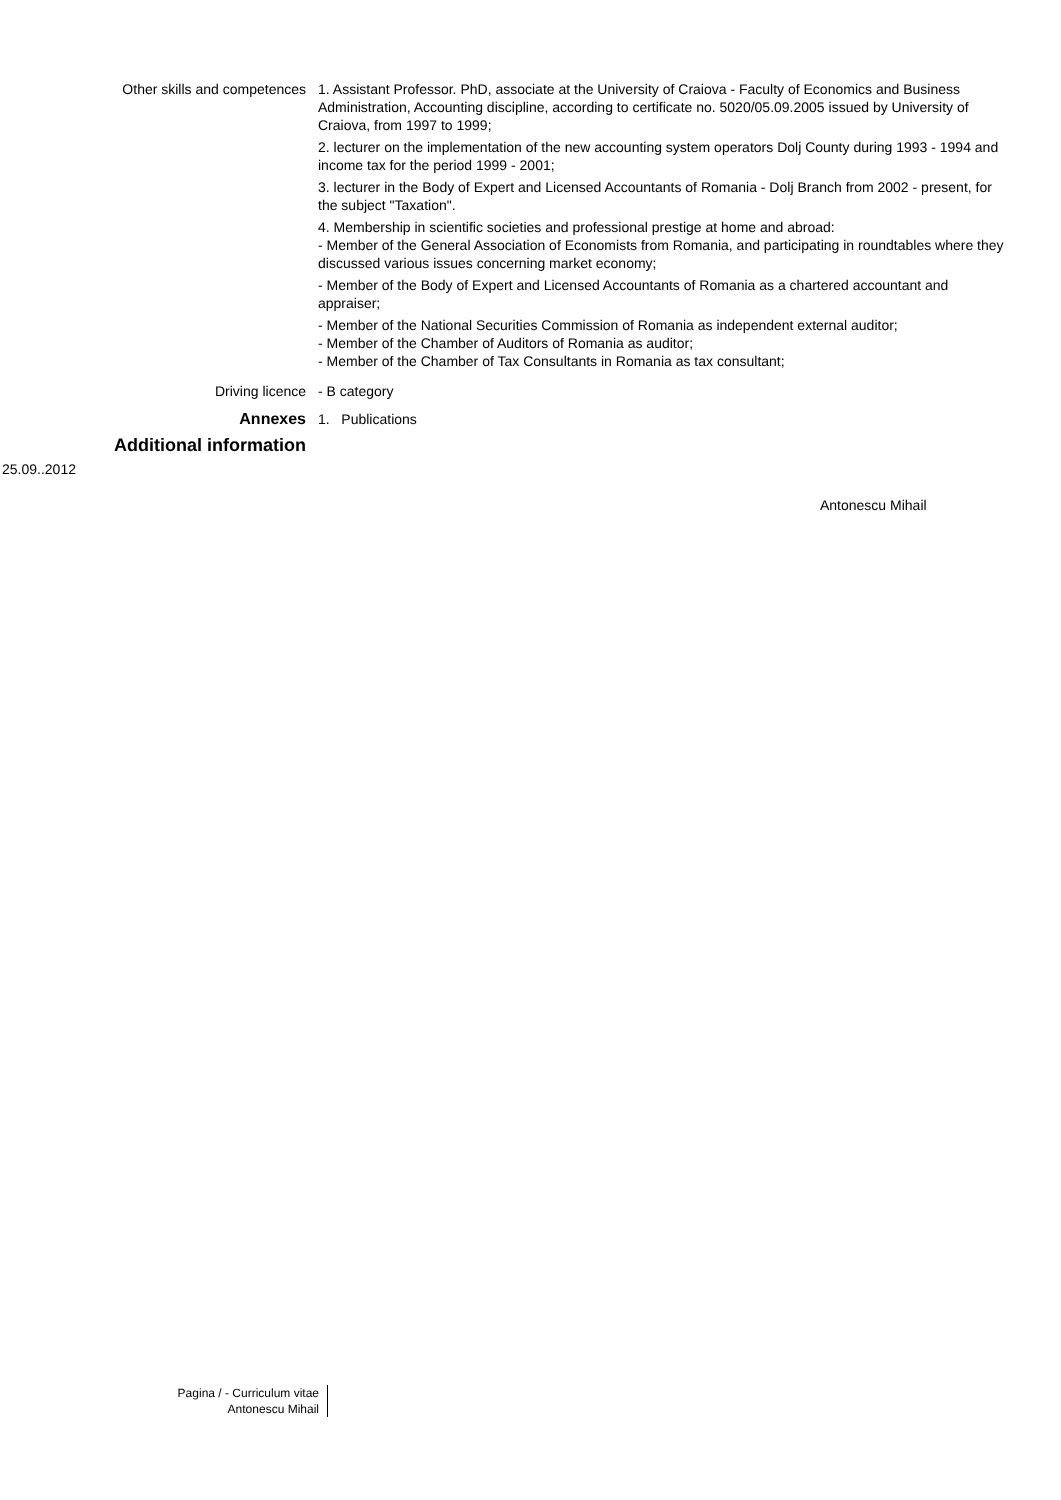Other skills and competences 1. Assistant Professor. PhD, associate at the University of Craiova - Faculty of Economics and Business Administration, Accounting discipline, according to certificate no. 5020/05.09.2005 issued by University of Craiova, from 1997 to 1999;
2. lecturer on the implementation of the new accounting system operators Dolj County during 1993 - 1994 and income tax for the period 1999 - 2001;
3. lecturer in the Body of Expert and Licensed Accountants of Romania - Dolj Branch from 2002 - present, for the subject "Taxation".
4. Membership in scientific societies and professional prestige at home and abroad:
- Member of the General Association of Economists from Romania, and participating in roundtables where they discussed various issues concerning market economy;
- Member of the Body of Expert and Licensed Accountants of Romania as a chartered accountant and appraiser;
- Member of the National Securities Commission of Romania as independent external auditor;
- Member of the Chamber of Auditors of Romania as auditor;
- Member of the Chamber of Tax Consultants in Romania as tax consultant;
Driving licence - B category
Annexes 1. Publications
Additional information
25.09..2012
Antonescu Mihail
Pagina / - Curriculum vitae
Antonescu Mihail